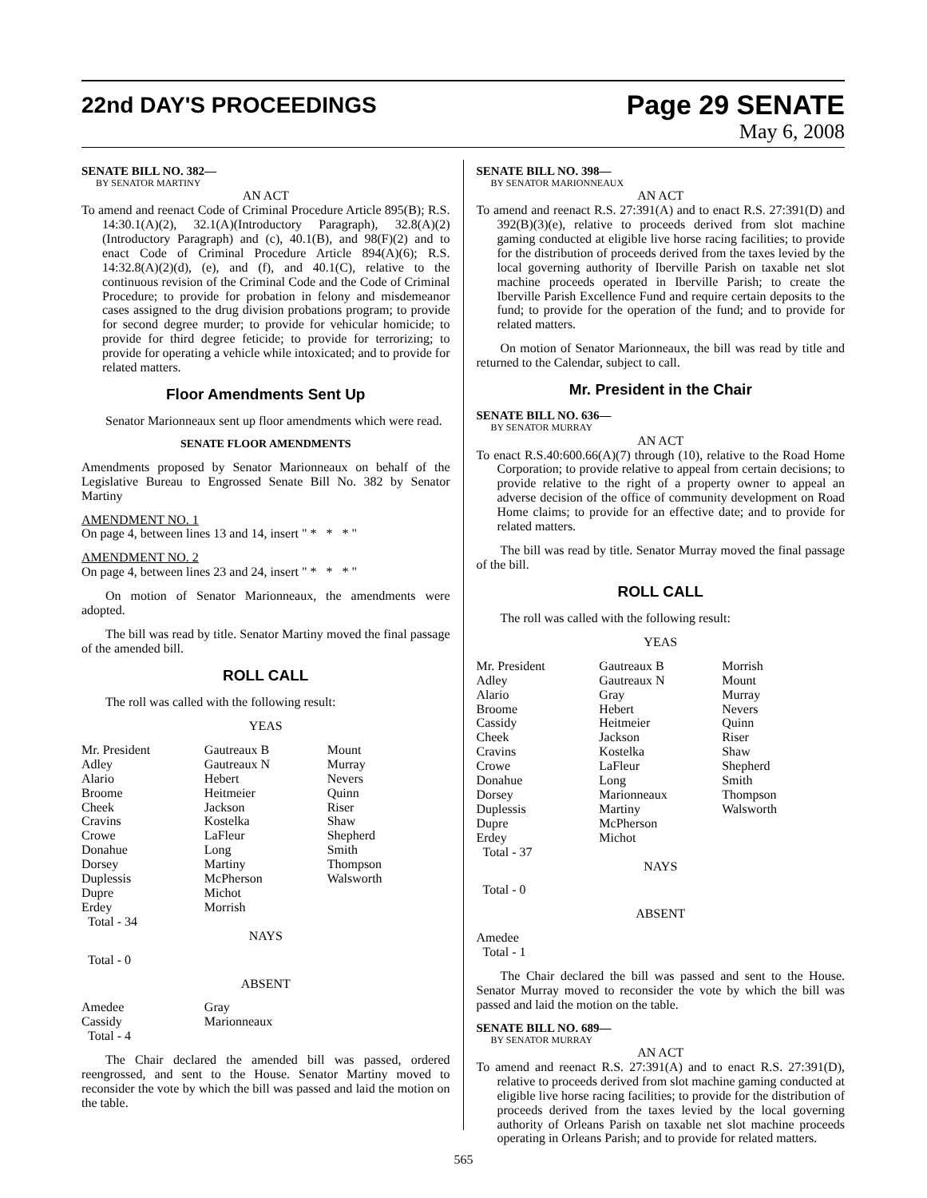22nd DAY'S PROCEEDINGS Page 29 SENATE
May 6, 2008
SENATE BILL NO. 382—
BY SENATOR MARTINY
AN ACT
To amend and reenact Code of Criminal Procedure Article 895(B); R.S. 14:30.1(A)(2), 32.1(A)(Introductory Paragraph), 32.8(A)(2)(Introductory Paragraph) and (c), 40.1(B), and 98(F)(2) and to enact Code of Criminal Procedure Article 894(A)(6); R.S. 14:32.8(A)(2)(d), (e), and (f), and 40.1(C), relative to the continuous revision of the Criminal Code and the Code of Criminal Procedure; to provide for probation in felony and misdemeanor cases assigned to the drug division probations program; to provide for second degree murder; to provide for vehicular homicide; to provide for third degree feticide; to provide for terrorizing; to provide for operating a vehicle while intoxicated; and to provide for related matters.
Floor Amendments Sent Up
Senator Marionneaux sent up floor amendments which were read.
SENATE FLOOR AMENDMENTS
Amendments proposed by Senator Marionneaux on behalf of the Legislative Bureau to Engrossed Senate Bill No. 382 by Senator Martiny
AMENDMENT NO. 1
On page 4, between lines 13 and 14, insert " * * * "
AMENDMENT NO. 2
On page 4, between lines 23 and 24, insert " * * * "
On motion of Senator Marionneaux, the amendments were adopted.
The bill was read by title. Senator Martiny moved the final passage of the amended bill.
ROLL CALL
The roll was called with the following result:
YEAS
| Mr. President Adley Alario Broome Cheek Cravins Crowe Donahue Dorsey Duplessis Dupre Erdey Total - 34 | Gautreaux B Gautreaux N Hebert Heitmeier Jackson Kostelka LaFleur Long Martiny McPherson Michot Morrish | Mount Murray Nevers Quinn Riser Shaw Shepherd Smith Thompson Walsworth |
NAYS
Total - 0
ABSENT
| Amedee Cassidy Total - 4 | Gray Marionneaux | |
The Chair declared the amended bill was passed, ordered reengrossed, and sent to the House. Senator Martiny moved to reconsider the vote by which the bill was passed and laid the motion on the table.
SENATE BILL NO. 398—
BY SENATOR MARIONNEAUX
AN ACT
To amend and reenact R.S. 27:391(A) and to enact R.S. 27:391(D) and 392(B)(3)(e), relative to proceeds derived from slot machine gaming conducted at eligible live horse racing facilities; to provide for the distribution of proceeds derived from the taxes levied by the local governing authority of Iberville Parish on taxable net slot machine proceeds operated in Iberville Parish; to create the Iberville Parish Excellence Fund and require certain deposits to the fund; to provide for the operation of the fund; and to provide for related matters.
On motion of Senator Marionneaux, the bill was read by title and returned to the Calendar, subject to call.
Mr. President in the Chair
SENATE BILL NO. 636—
BY SENATOR MURRAY
AN ACT
To enact R.S.40:600.66(A)(7) through (10), relative to the Road Home Corporation; to provide relative to appeal from certain decisions; to provide relative to the right of a property owner to appeal an adverse decision of the office of community development on Road Home claims; to provide for an effective date; and to provide for related matters.
The bill was read by title. Senator Murray moved the final passage of the bill.
ROLL CALL
The roll was called with the following result:
YEAS
| Mr. President Adley Alario Broome Cassidy Cheek Cravins Crowe Donahue Dorsey Duplessis Dupre Erdey Total - 37 | Gautreaux B Gautreaux N Gray Hebert Heitmeier Jackson Kostelka LaFleur Long Marionneaux Martiny McPherson Michot | Morrish Mount Murray Nevers Quinn Riser Shaw Shepherd Smith Thompson Walsworth |
NAYS
Total - 0
ABSENT
Amedee
Total - 1
The Chair declared the bill was passed and sent to the House. Senator Murray moved to reconsider the vote by which the bill was passed and laid the motion on the table.
SENATE BILL NO. 689—
BY SENATOR MURRAY
AN ACT
To amend and reenact R.S. 27:391(A) and to enact R.S. 27:391(D), relative to proceeds derived from slot machine gaming conducted at eligible live horse racing facilities; to provide for the distribution of proceeds derived from the taxes levied by the local governing authority of Orleans Parish on taxable net slot machine proceeds operating in Orleans Parish; and to provide for related matters.
565